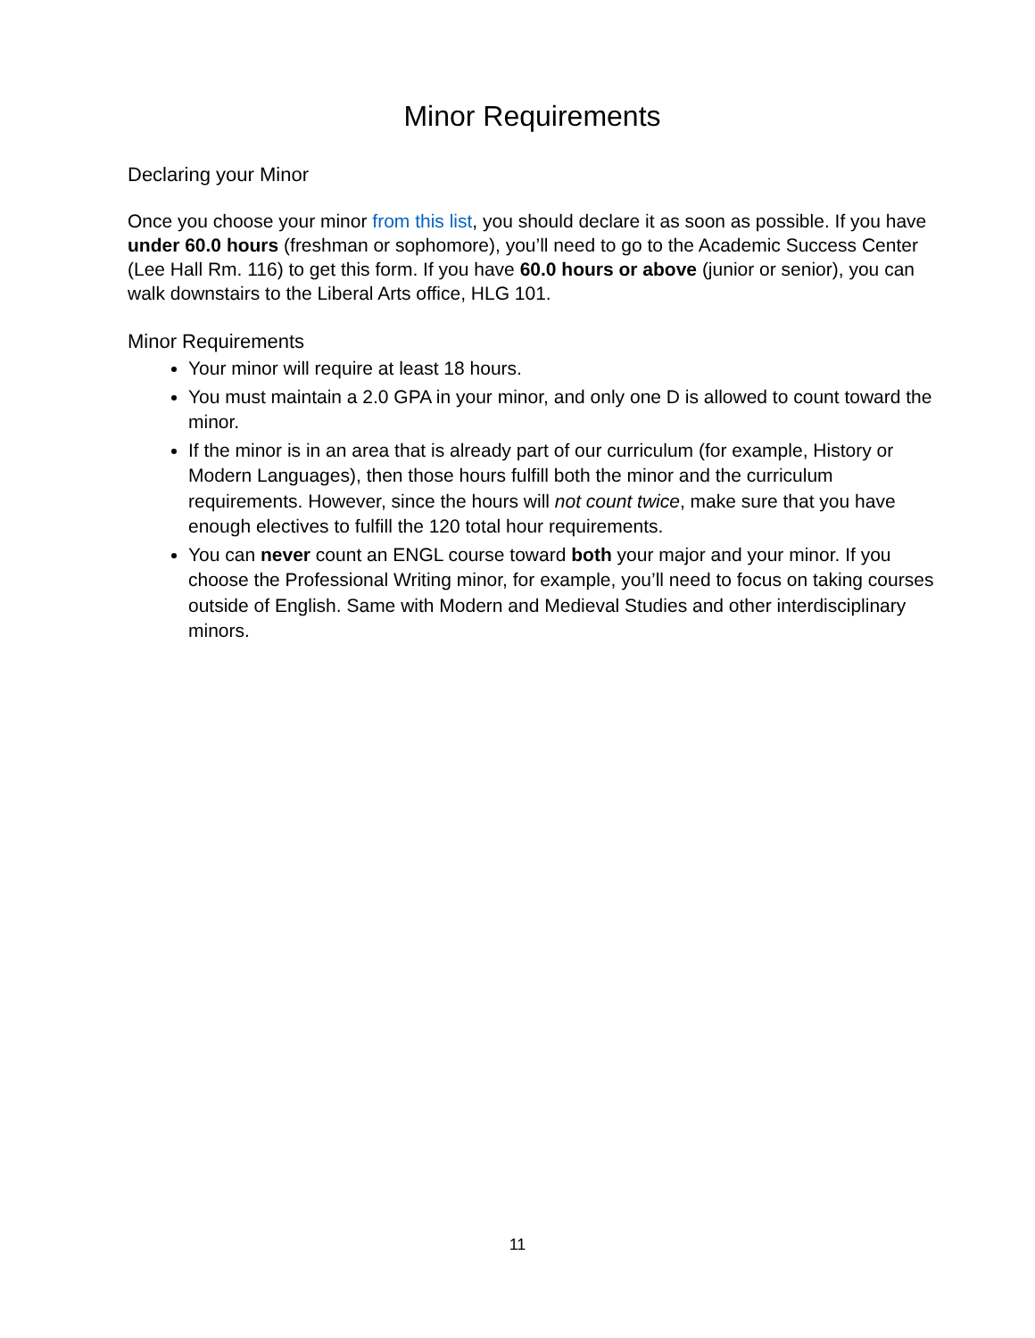Minor Requirements
Declaring your Minor
Once you choose your minor from this list, you should declare it as soon as possible. If you have under 60.0 hours (freshman or sophomore), you’ll need to go to the Academic Success Center (Lee Hall Rm. 116) to get this form. If you have 60.0 hours or above (junior or senior), you can walk downstairs to the Liberal Arts office, HLG 101.
Minor Requirements
Your minor will require at least 18 hours.
You must maintain a 2.0 GPA in your minor, and only one D is allowed to count toward the minor.
If the minor is in an area that is already part of our curriculum (for example, History or Modern Languages), then those hours fulfill both the minor and the curriculum requirements. However, since the hours will not count twice, make sure that you have enough electives to fulfill the 120 total hour requirements.
You can never count an ENGL course toward both your major and your minor. If you choose the Professional Writing minor, for example, you’ll need to focus on taking courses outside of English. Same with Modern and Medieval Studies and other interdisciplinary minors.
11